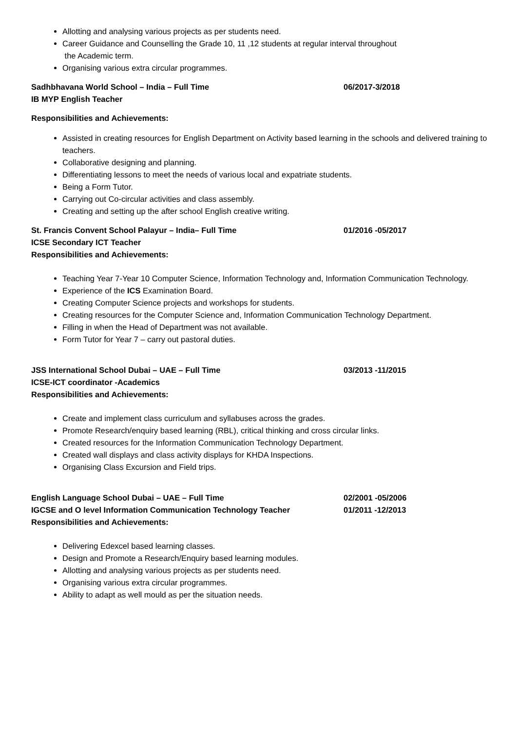Allotting and analysing various projects as per students need.
Career Guidance and Counselling the Grade 10, 11 ,12 students at regular interval throughout
the Academic term.
Organising various extra circular programmes.
Sadhbhavana World School – India – Full Time 06/2017-3/2018
IB MYP English Teacher
Responsibilities and Achievements:
Assisted in creating resources for English Department on Activity based learning in the schools and delivered training to teachers.
Collaborative designing and planning.
Differentiating lessons to meet the needs of various local and expatriate students.
Being a Form Tutor.
Carrying out Co-circular activities and class assembly.
Creating and setting up the after school English creative writing.
St. Francis Convent School Palayur – India– Full Time 01/2016 -05/2017
ICSE Secondary ICT Teacher
Responsibilities and Achievements:
Teaching Year 7-Year 10 Computer Science, Information Technology and, Information Communication Technology.
Experience of the ICS Examination Board.
Creating Computer Science projects and workshops for students.
Creating resources for the Computer Science and, Information Communication Technology Department.
Filling in when the Head of Department was not available.
Form Tutor for Year 7 – carry out pastoral duties.
JSS International School Dubai – UAE – Full Time 03/2013 -11/2015
ICSE-ICT coordinator -Academics
Responsibilities and Achievements:
Create and implement class curriculum and syllabuses across the grades.
Promote Research/enquiry based learning (RBL), critical thinking and cross circular links.
Created resources for the Information Communication Technology Department.
Created wall displays and class activity displays for KHDA Inspections.
Organising Class Excursion and Field trips.
English Language School Dubai – UAE – Full Time 02/2001 -05/2006
IGCSE and O level Information Communication Technology Teacher 01/2011 -12/2013
Responsibilities and Achievements:
Delivering Edexcel based learning classes.
Design and Promote a Research/Enquiry based learning modules.
Allotting and analysing various projects as per students need.
Organising various extra circular programmes.
Ability to adapt as well mould as per the situation needs.